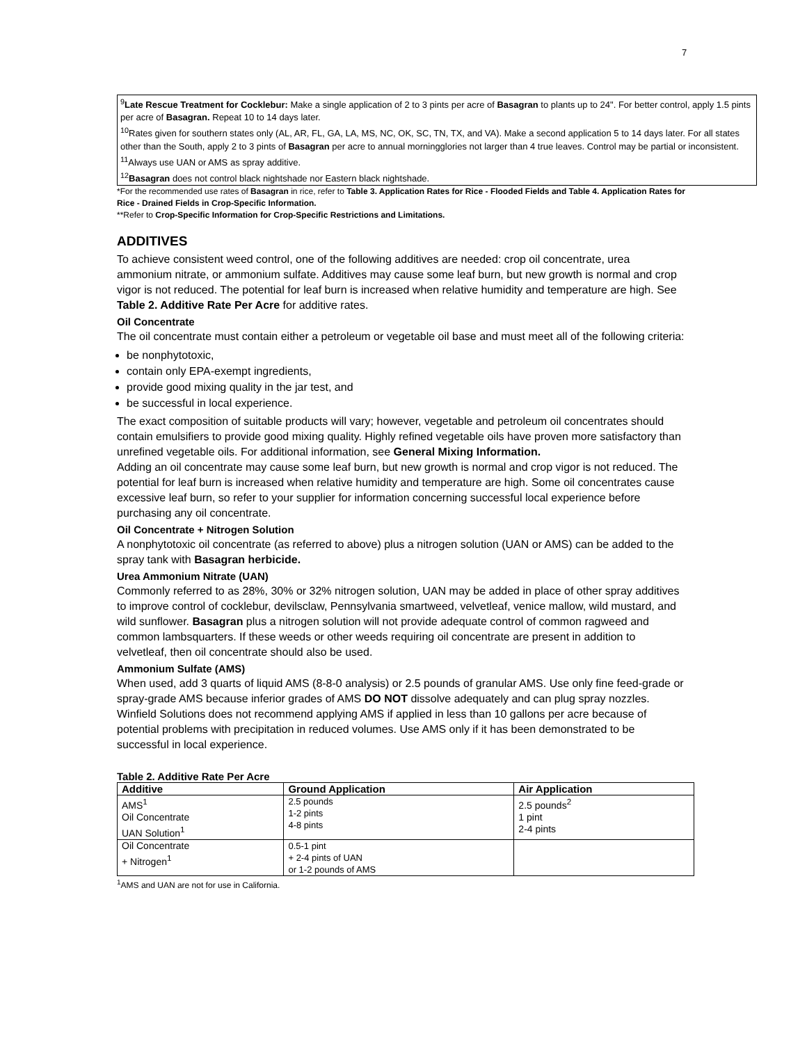7
<sup>9</sup> Late Rescue Treatment for Cocklebur: Make a single application of 2 to 3 pints per acre of Basagran to plants up to 24". For better control, apply 1.5 pints per acre of Basagran. Repeat 10 to 14 days later.
<sup>10</sup> Rates given for southern states only (AL, AR, FL, GA, LA, MS, NC, OK, SC, TN, TX, and VA). Make a second application 5 to 14 days later. For all states other than the South, apply 2 to 3 pints of Basagran per acre to annual morningglories not larger than 4 true leaves. Control may be partial or inconsistent.
<sup>11</sup> Always use UAN or AMS as spray additive.
<sup>12</sup> Basagran does not control black nightshade nor Eastern black nightshade.
*For the recommended use rates of Basagran in rice, refer to Table 3. Application Rates for Rice - Flooded Fields and Table 4. Application Rates for Rice - Drained Fields in Crop-Specific Information.
**Refer to Crop-Specific Information for Crop-Specific Restrictions and Limitations.
ADDITIVES
To achieve consistent weed control, one of the following additives are needed: crop oil concentrate, urea ammonium nitrate, or ammonium sulfate. Additives may cause some leaf burn, but new growth is normal and crop vigor is not reduced. The potential for leaf burn is increased when relative humidity and temperature are high. See Table 2. Additive Rate Per Acre for additive rates.
Oil Concentrate
The oil concentrate must contain either a petroleum or vegetable oil base and must meet all of the following criteria:
be nonphytotoxic,
contain only EPA-exempt ingredients,
provide good mixing quality in the jar test, and
be successful in local experience.
The exact composition of suitable products will vary; however, vegetable and petroleum oil concentrates should contain emulsifiers to provide good mixing quality. Highly refined vegetable oils have proven more satisfactory than unrefined vegetable oils. For additional information, see General Mixing Information.
Adding an oil concentrate may cause some leaf burn, but new growth is normal and crop vigor is not reduced. The potential for leaf burn is increased when relative humidity and temperature are high. Some oil concentrates cause excessive leaf burn, so refer to your supplier for information concerning successful local experience before purchasing any oil concentrate.
Oil Concentrate + Nitrogen Solution
A nonphytotoxic oil concentrate (as referred to above) plus a nitrogen solution (UAN or AMS) can be added to the spray tank with Basagran herbicide.
Urea Ammonium Nitrate (UAN)
Commonly referred to as 28%, 30% or 32% nitrogen solution, UAN may be added in place of other spray additives to improve control of cocklebur, devilsclaw, Pennsylvania smartweed, velvetleaf, venice mallow, wild mustard, and wild sunflower. Basagran plus a nitrogen solution will not provide adequate control of common ragweed and common lambsquarters. If these weeds or other weeds requiring oil concentrate are present in addition to velvetleaf, then oil concentrate should also be used.
Ammonium Sulfate (AMS)
When used, add 3 quarts of liquid AMS (8-8-0 analysis) or 2.5 pounds of granular AMS. Use only fine feed-grade or spray-grade AMS because inferior grades of AMS DO NOT dissolve adequately and can plug spray nozzles. Winfield Solutions does not recommend applying AMS if applied in less than 10 gallons per acre because of potential problems with precipitation in reduced volumes. Use AMS only if it has been demonstrated to be successful in local experience.
Table 2. Additive Rate Per Acre
| Additive | Ground Application | Air Application |
| --- | --- | --- |
| AMS<sup>1</sup> Oil Concentrate UAN Solution<sup>1</sup> | 2.5 pounds 1-2 pints 4-8 pints | 2.5 pounds<sup>2</sup> 1 pint 2-4 pints |
| Oil Concentrate + Nitrogen<sup>1</sup> | 0.5-1 pint + 2-4 pints of UAN or 1-2 pounds of AMS | |
<sup>1</sup> AMS and UAN are not for use in California.